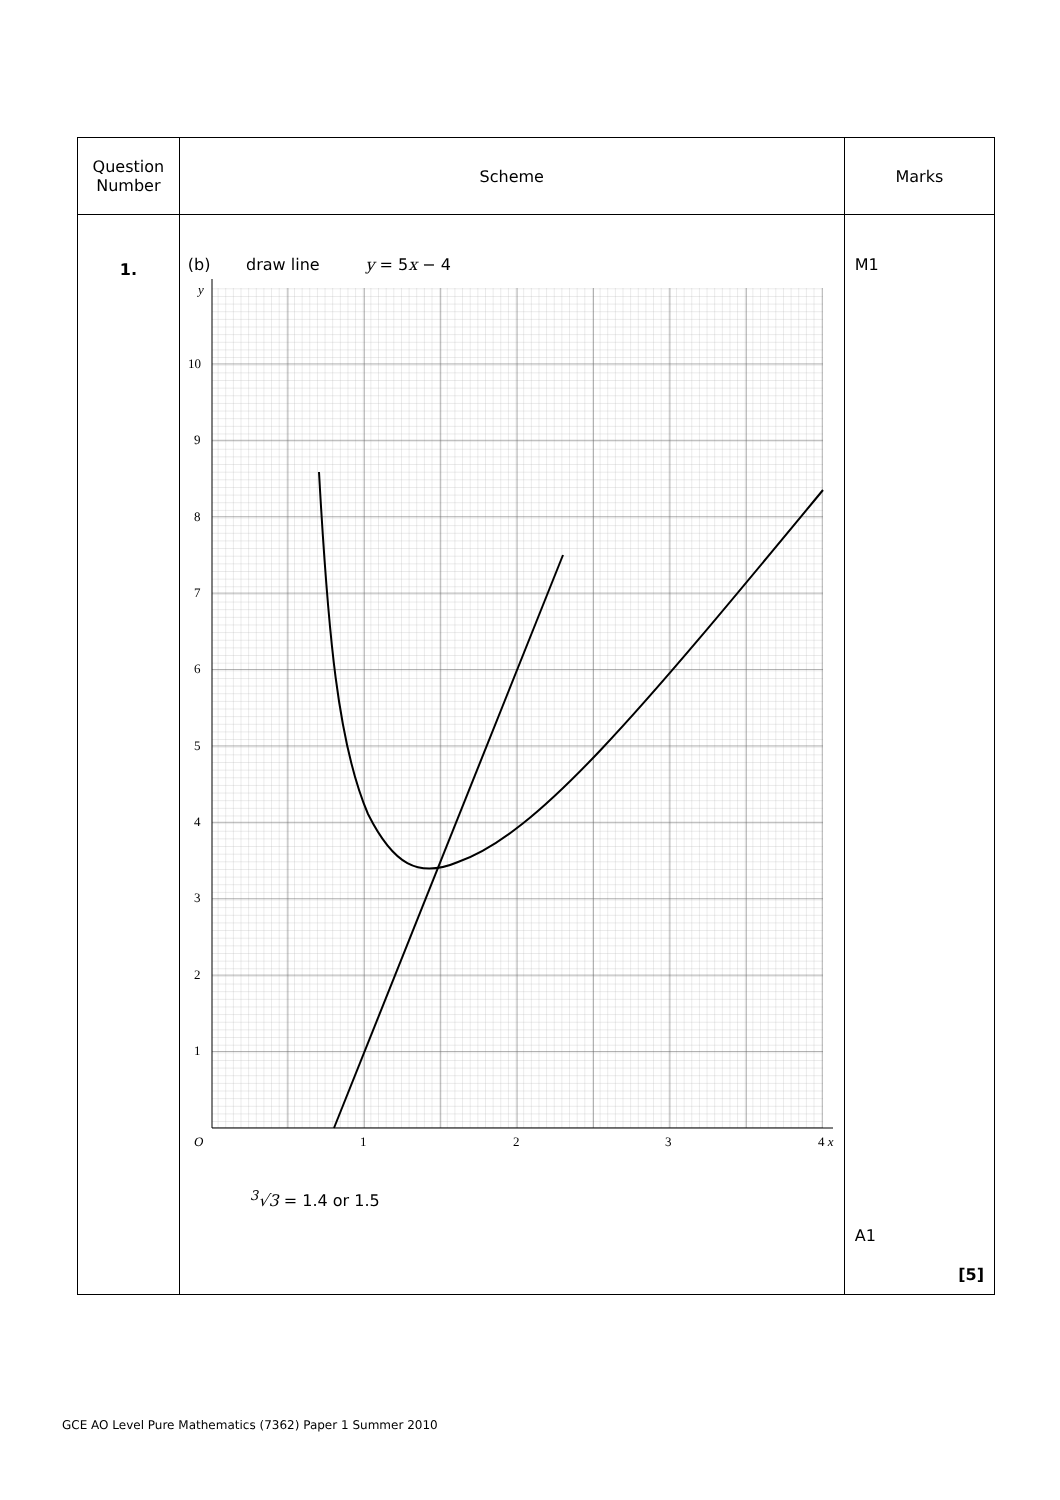| Question Number | Scheme | Marks |
| --- | --- | --- |
| 1. | (b) draw line y = 5 x − 4 y 10 9 8 7 6 5 4 3 2 1 O 1 2 3 4 x <sup>3</sup>√3 = 1.4 or 1.5 | M1 A1 [5] |
GCE AO Level Pure Mathematics (7362) Paper 1 Summer 2010